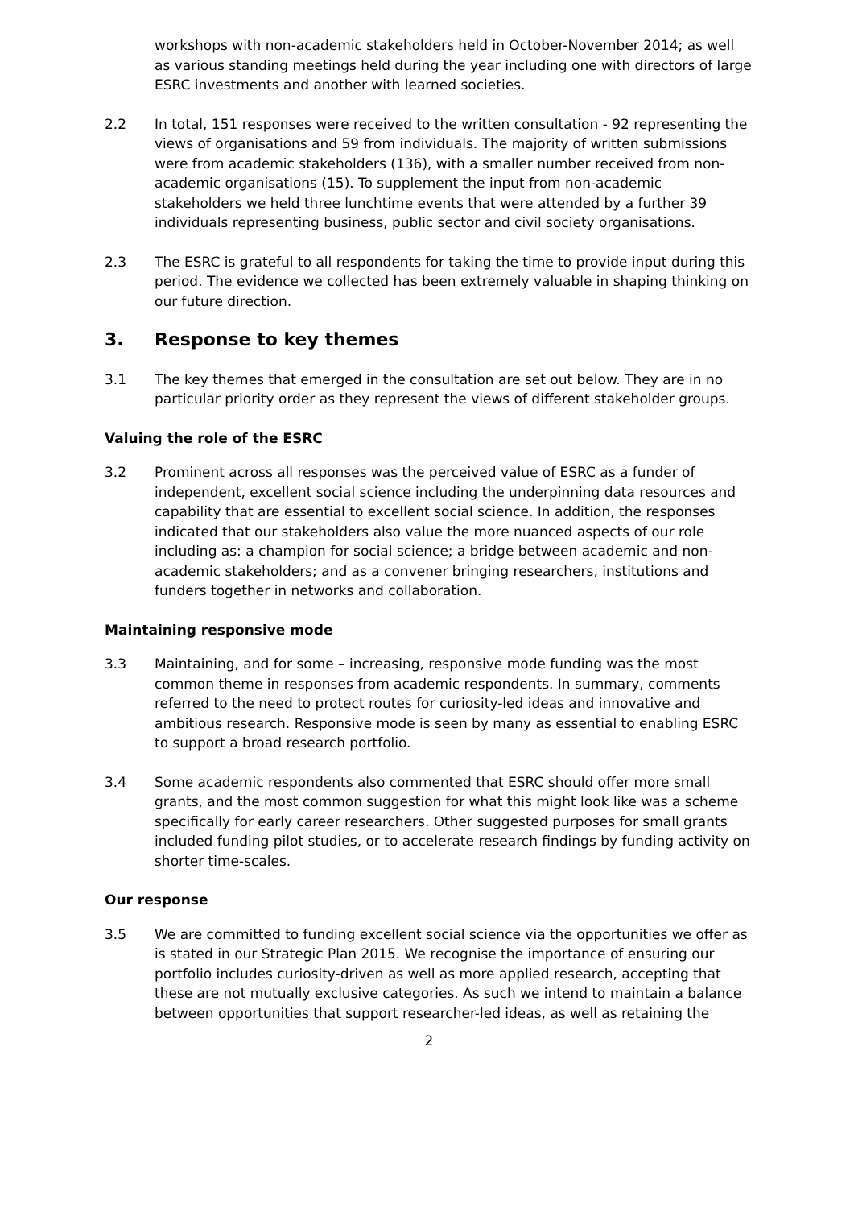workshops with non-academic stakeholders held in October-November 2014; as well as various standing meetings held during the year including one with directors of large ESRC investments and another with learned societies.
2.2 In total, 151 responses were received to the written consultation - 92 representing the views of organisations and 59 from individuals. The majority of written submissions were from academic stakeholders (136), with a smaller number received from non-academic organisations (15). To supplement the input from non-academic stakeholders we held three lunchtime events that were attended by a further 39 individuals representing business, public sector and civil society organisations.
2.3 The ESRC is grateful to all respondents for taking the time to provide input during this period. The evidence we collected has been extremely valuable in shaping thinking on our future direction.
3. Response to key themes
3.1 The key themes that emerged in the consultation are set out below. They are in no particular priority order as they represent the views of different stakeholder groups.
Valuing the role of the ESRC
3.2 Prominent across all responses was the perceived value of ESRC as a funder of independent, excellent social science including the underpinning data resources and capability that are essential to excellent social science. In addition, the responses indicated that our stakeholders also value the more nuanced aspects of our role including as: a champion for social science; a bridge between academic and non-academic stakeholders; and as a convener bringing researchers, institutions and funders together in networks and collaboration.
Maintaining responsive mode
3.3 Maintaining, and for some – increasing, responsive mode funding was the most common theme in responses from academic respondents. In summary, comments referred to the need to protect routes for curiosity-led ideas and innovative and ambitious research. Responsive mode is seen by many as essential to enabling ESRC to support a broad research portfolio.
3.4 Some academic respondents also commented that ESRC should offer more small grants, and the most common suggestion for what this might look like was a scheme specifically for early career researchers. Other suggested purposes for small grants included funding pilot studies, or to accelerate research findings by funding activity on shorter time-scales.
Our response
3.5 We are committed to funding excellent social science via the opportunities we offer as is stated in our Strategic Plan 2015. We recognise the importance of ensuring our portfolio includes curiosity-driven as well as more applied research, accepting that these are not mutually exclusive categories. As such we intend to maintain a balance between opportunities that support researcher-led ideas, as well as retaining the
2